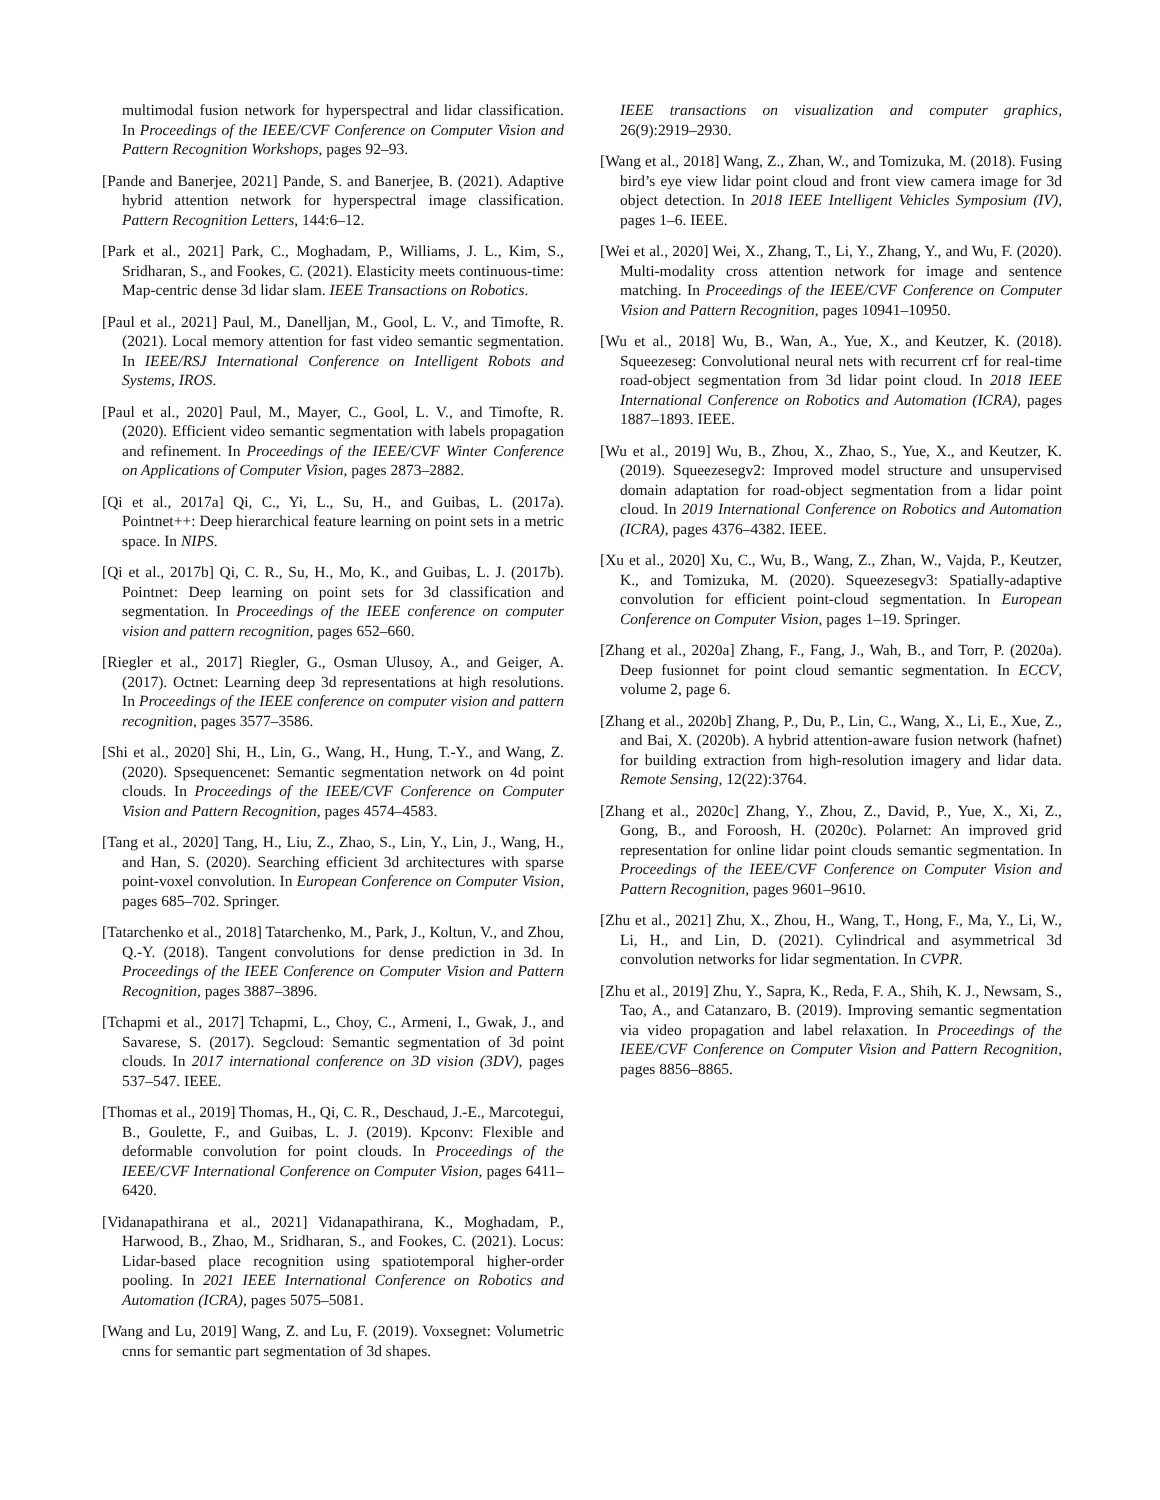multimodal fusion network for hyperspectral and lidar classification. In Proceedings of the IEEE/CVF Conference on Computer Vision and Pattern Recognition Workshops, pages 92–93.
[Pande and Banerjee, 2021] Pande, S. and Banerjee, B. (2021). Adaptive hybrid attention network for hyperspectral image classification. Pattern Recognition Letters, 144:6–12.
[Park et al., 2021] Park, C., Moghadam, P., Williams, J. L., Kim, S., Sridharan, S., and Fookes, C. (2021). Elasticity meets continuous-time: Map-centric dense 3d lidar slam. IEEE Transactions on Robotics.
[Paul et al., 2021] Paul, M., Danelljan, M., Gool, L. V., and Timofte, R. (2021). Local memory attention for fast video semantic segmentation. In IEEE/RSJ International Conference on Intelligent Robots and Systems, IROS.
[Paul et al., 2020] Paul, M., Mayer, C., Gool, L. V., and Timofte, R. (2020). Efficient video semantic segmentation with labels propagation and refinement. In Proceedings of the IEEE/CVF Winter Conference on Applications of Computer Vision, pages 2873–2882.
[Qi et al., 2017a] Qi, C., Yi, L., Su, H., and Guibas, L. (2017a). Pointnet++: Deep hierarchical feature learning on point sets in a metric space. In NIPS.
[Qi et al., 2017b] Qi, C. R., Su, H., Mo, K., and Guibas, L. J. (2017b). Pointnet: Deep learning on point sets for 3d classification and segmentation. In Proceedings of the IEEE conference on computer vision and pattern recognition, pages 652–660.
[Riegler et al., 2017] Riegler, G., Osman Ulusoy, A., and Geiger, A. (2017). Octnet: Learning deep 3d representations at high resolutions. In Proceedings of the IEEE conference on computer vision and pattern recognition, pages 3577–3586.
[Shi et al., 2020] Shi, H., Lin, G., Wang, H., Hung, T.-Y., and Wang, Z. (2020). Spsequencenet: Semantic segmentation network on 4d point clouds. In Proceedings of the IEEE/CVF Conference on Computer Vision and Pattern Recognition, pages 4574–4583.
[Tang et al., 2020] Tang, H., Liu, Z., Zhao, S., Lin, Y., Lin, J., Wang, H., and Han, S. (2020). Searching efficient 3d architectures with sparse point-voxel convolution. In European Conference on Computer Vision, pages 685–702. Springer.
[Tatarchenko et al., 2018] Tatarchenko, M., Park, J., Koltun, V., and Zhou, Q.-Y. (2018). Tangent convolutions for dense prediction in 3d. In Proceedings of the IEEE Conference on Computer Vision and Pattern Recognition, pages 3887–3896.
[Tchapmi et al., 2017] Tchapmi, L., Choy, C., Armeni, I., Gwak, J., and Savarese, S. (2017). Segcloud: Semantic segmentation of 3d point clouds. In 2017 international conference on 3D vision (3DV), pages 537–547. IEEE.
[Thomas et al., 2019] Thomas, H., Qi, C. R., Deschaud, J.-E., Marcotegui, B., Goulette, F., and Guibas, L. J. (2019). Kpconv: Flexible and deformable convolution for point clouds. In Proceedings of the IEEE/CVF International Conference on Computer Vision, pages 6411–6420.
[Vidanapathirana et al., 2021] Vidanapathirana, K., Moghadam, P., Harwood, B., Zhao, M., Sridharan, S., and Fookes, C. (2021). Locus: Lidar-based place recognition using spatiotemporal higher-order pooling. In 2021 IEEE International Conference on Robotics and Automation (ICRA), pages 5075–5081.
[Wang and Lu, 2019] Wang, Z. and Lu, F. (2019). Voxsegnet: Volumetric cnns for semantic part segmentation of 3d shapes.
IEEE transactions on visualization and computer graphics, 26(9):2919–2930.
[Wang et al., 2018] Wang, Z., Zhan, W., and Tomizuka, M. (2018). Fusing bird’s eye view lidar point cloud and front view camera image for 3d object detection. In 2018 IEEE Intelligent Vehicles Symposium (IV), pages 1–6. IEEE.
[Wei et al., 2020] Wei, X., Zhang, T., Li, Y., Zhang, Y., and Wu, F. (2020). Multi-modality cross attention network for image and sentence matching. In Proceedings of the IEEE/CVF Conference on Computer Vision and Pattern Recognition, pages 10941–10950.
[Wu et al., 2018] Wu, B., Wan, A., Yue, X., and Keutzer, K. (2018). Squeezeseg: Convolutional neural nets with recurrent crf for real-time road-object segmentation from 3d lidar point cloud. In 2018 IEEE International Conference on Robotics and Automation (ICRA), pages 1887–1893. IEEE.
[Wu et al., 2019] Wu, B., Zhou, X., Zhao, S., Yue, X., and Keutzer, K. (2019). Squeezesegv2: Improved model structure and unsupervised domain adaptation for road-object segmentation from a lidar point cloud. In 2019 International Conference on Robotics and Automation (ICRA), pages 4376–4382. IEEE.
[Xu et al., 2020] Xu, C., Wu, B., Wang, Z., Zhan, W., Vajda, P., Keutzer, K., and Tomizuka, M. (2020). Squeezesegv3: Spatially-adaptive convolution for efficient point-cloud segmentation. In European Conference on Computer Vision, pages 1–19. Springer.
[Zhang et al., 2020a] Zhang, F., Fang, J., Wah, B., and Torr, P. (2020a). Deep fusionnet for point cloud semantic segmentation. In ECCV, volume 2, page 6.
[Zhang et al., 2020b] Zhang, P., Du, P., Lin, C., Wang, X., Li, E., Xue, Z., and Bai, X. (2020b). A hybrid attention-aware fusion network (hafnet) for building extraction from high-resolution imagery and lidar data. Remote Sensing, 12(22):3764.
[Zhang et al., 2020c] Zhang, Y., Zhou, Z., David, P., Yue, X., Xi, Z., Gong, B., and Foroosh, H. (2020c). Polarnet: An improved grid representation for online lidar point clouds semantic segmentation. In Proceedings of the IEEE/CVF Conference on Computer Vision and Pattern Recognition, pages 9601–9610.
[Zhu et al., 2021] Zhu, X., Zhou, H., Wang, T., Hong, F., Ma, Y., Li, W., Li, H., and Lin, D. (2021). Cylindrical and asymmetrical 3d convolution networks for lidar segmentation. In CVPR.
[Zhu et al., 2019] Zhu, Y., Sapra, K., Reda, F. A., Shih, K. J., Newsam, S., Tao, A., and Catanzaro, B. (2019). Improving semantic segmentation via video propagation and label relaxation. In Proceedings of the IEEE/CVF Conference on Computer Vision and Pattern Recognition, pages 8856–8865.